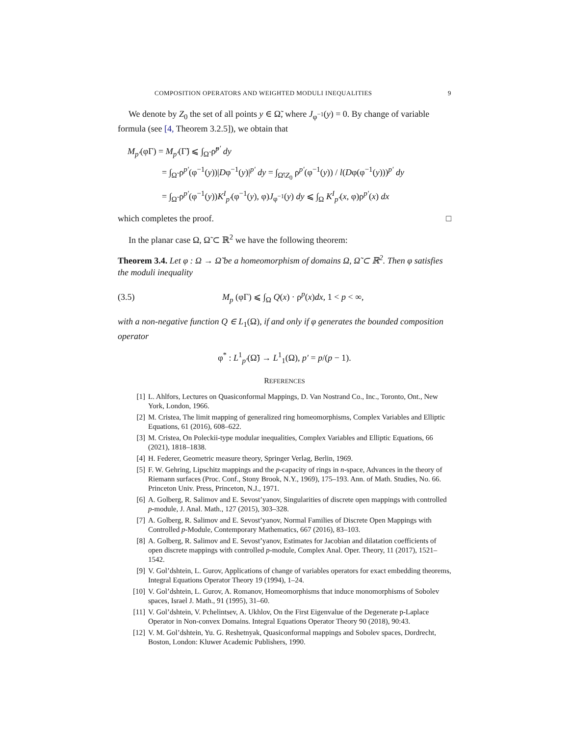COMPOSITION OPERATORS AND WEIGHTED MODULI INEQUALITIES 9
We denote by Z<sub>0</sub> the set of all points y ∈ Ω̃, where J<sub>φ<sup>−1</sup></sub>(y) = 0. By change of variable formula (see [4, Theorem 3.2.5]), we obtain that
M<sub>p′</sub>(φΓ) = M<sub>p′</sub>(Γ̃) ⩽ ∫<sub>Ω̃</sub> ρ̃<sup>p′</sup> dy
= ∫<sub>Ω̃</sub> ρ<sup>p′</sup>(φ<sup>−1</sup>(y))|Dφ<sup>−1</sup>(y)|<sup>p′</sup> dy = ∫<sub>Ω̃\Z<sub>0</sub></sub> ρ<sup>p′</sup>(φ<sup>−1</sup>(y)) / l(Dφ(φ<sup>−1</sup>(y)))<sup>p′</sup> dy
= ∫<sub>Ω̃</sub> ρ<sup>p′</sup>(φ<sup>−1</sup>(y))K<sup>I</sup><sub>p′</sub>(φ<sup>−1</sup>(y), φ)J<sub>φ<sup>−1</sup></sub>(y) dy ⩽ ∫<sub>Ω</sub> K<sup>I</sup><sub>p′</sub>(x, φ)ρ<sup>p′</sup>(x) dx
which completes the proof. □
In the planar case Ω, Ω̃ ⊂ ℝ<sup>2</sup> we have the following theorem:
Theorem 3.4. Let φ : Ω → Ω̃ be a homeomorphism of domains Ω, Ω̃ ⊂ ℝ<sup>2</sup>. Then φ satisfies the moduli inequality
(3.5) M<sub>p</sub> (φΓ) ⩽ ∫<sub>Ω</sub> Q(x) · ρ<sup>p</sup>(x)dx, 1 < p < ∞,
with a non-negative function Q ∈ L<sub>1</sub>(Ω), if and only if φ generates the bounded composition operator
φ<sup>*</sup> : L<sup>1</sup><sub>p′</sub>(Ω̃) → L<sup>1</sup><sub>1</sub>(Ω), p′ = p/(p − 1).
REFERENCES
[1] L. Ahlfors, Lectures on Quasiconformal Mappings, D. Van Nostrand Co., Inc., Toronto, Ont., New York, London, 1966.
[2] M. Cristea, The limit mapping of generalized ring homeomorphisms, Complex Variables and Elliptic Equations, 61 (2016), 608–622.
[3] M. Cristea, On Poleckii-type modular inequalities, Complex Variables and Elliptic Equations, 66 (2021), 1818–1838.
[4] H. Federer, Geometric measure theory, Springer Verlag, Berlin, 1969.
[5] F. W. Gehring, Lipschitz mappings and the p-capacity of rings in n-space, Advances in the theory of Riemann surfaces (Proc. Conf., Stony Brook, N.Y., 1969), 175–193. Ann. of Math. Studies, No. 66. Princeton Univ. Press, Princeton, N.J., 1971.
[6] A. Golberg, R. Salimov and E. Sevost’yanov, Singularities of discrete open mappings with controlled p-module, J. Anal. Math., 127 (2015), 303–328.
[7] A. Golberg, R. Salimov and E. Sevost’yanov, Normal Families of Discrete Open Mappings with Controlled p-Module, Contemporary Mathematics, 667 (2016), 83–103.
[8] A. Golberg, R. Salimov and E. Sevost’yanov, Estimates for Jacobian and dilatation coefficients of open discrete mappings with controlled p-module, Complex Anal. Oper. Theory, 11 (2017), 1521–1542.
[9] V. Gol’dshtein, L. Gurov, Applications of change of variables operators for exact embedding theorems, Integral Equations Operator Theory 19 (1994), 1–24.
[10] V. Gol’dshtein, L. Gurov, A. Romanov, Homeomorphisms that induce monomorphisms of Sobolev spaces, Israel J. Math., 91 (1995), 31–60.
[11] V. Gol’dshtein, V. Pchelintsev, A. Ukhlov, On the First Eigenvalue of the Degenerate p-Laplace Operator in Non-convex Domains. Integral Equations Operator Theory 90 (2018), 90:43.
[12] V. M. Gol’dshtein, Yu. G. Reshetnyak, Quasiconformal mappings and Sobolev spaces, Dordrecht, Boston, London: Kluwer Academic Publishers, 1990.